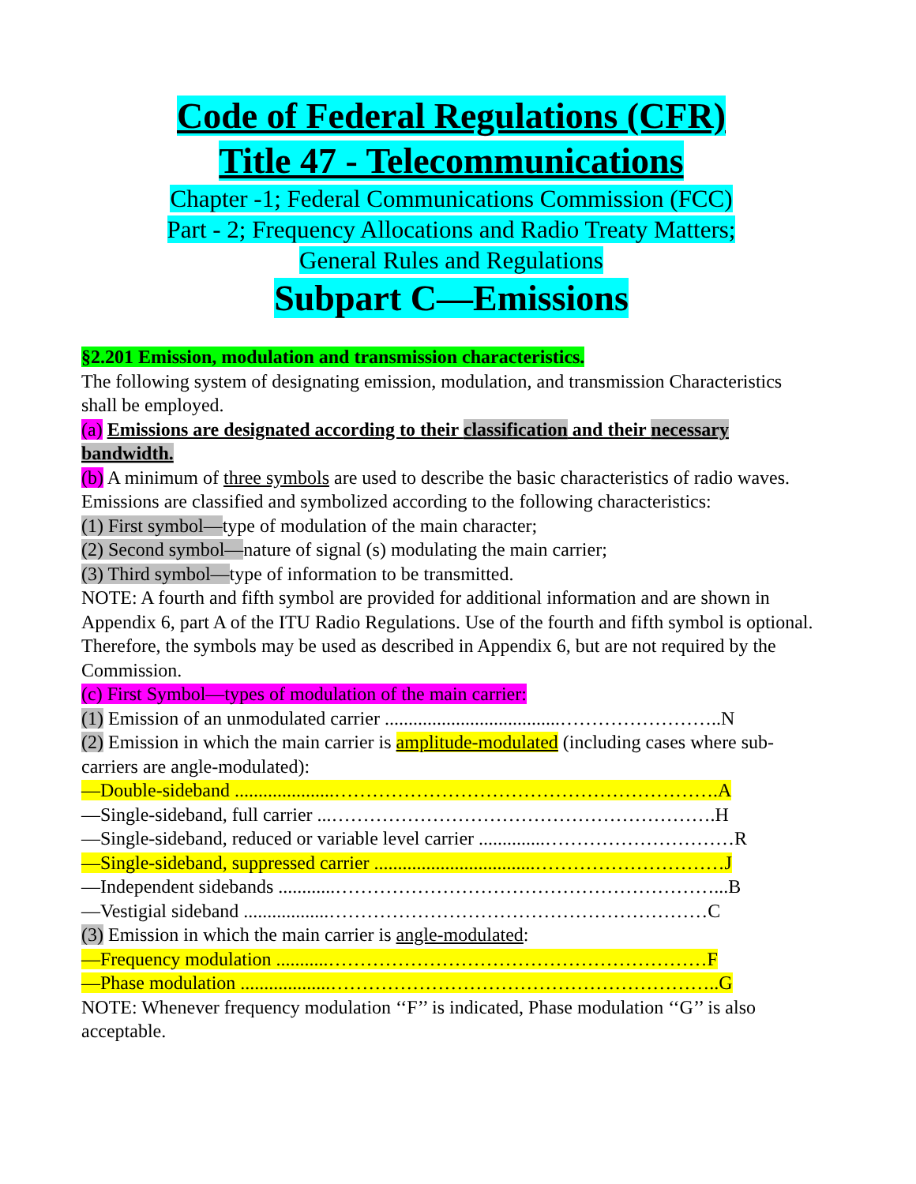Code of Federal Regulations (CFR)
Title 47 - Telecommunications
Chapter -1; Federal Communications Commission (FCC)
Part - 2; Frequency Allocations and Radio Treaty Matters;
General Rules and Regulations
Subpart C—Emissions
§2.201 Emission, modulation and transmission characteristics.
The following system of designating emission, modulation, and transmission Characteristics shall be employed.
(a) Emissions are designated according to their classification and their necessary bandwidth.
(b) A minimum of three symbols are used to describe the basic characteristics of radio waves. Emissions are classified and symbolized according to the following characteristics:
(1) First symbol—type of modulation of the main character;
(2) Second symbol—nature of signal (s) modulating the main carrier;
(3) Third symbol—type of information to be transmitted.
NOTE: A fourth and fifth symbol are provided for additional information and are shown in Appendix 6, part A of the ITU Radio Regulations. Use of the fourth and fifth symbol is optional. Therefore, the symbols may be used as described in Appendix 6, but are not required by the Commission.
(c) First Symbol—types of modulation of the main carrier:
(1) Emission of an unmodulated carrier .....................................……………………..N
(2) Emission in which the main carrier is amplitude-modulated (including cases where sub-carriers are angle-modulated):
—Double-sideband .....................…………………………………………………….A
—Single-sideband, full carrier ...…………………………………………………….H
—Single-sideband, reduced or variable level carrier ..............…………………………R
—Single-sideband, suppressed carrier ..................................…………………………J
—Independent sidebands ............……………………………………………………...B
—Vestigial sideband ..................……………………………………………………C
(3) Emission in which the main carrier is angle-modulated:
—Frequency modulation ...........……………………………………………………F
—Phase modulation ...................……………………………………………………..G
NOTE: Whenever frequency modulation ‘‘F’’ is indicated, Phase modulation ‘‘G’’ is also acceptable.